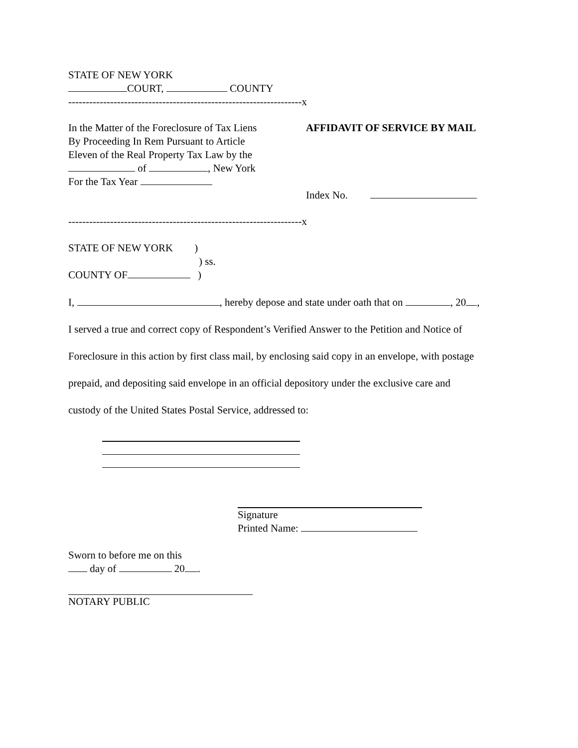STATE OF NEW YORK
COURT, COUNTY
-------------------------------------------------------------------x
In the Matter of the Foreclosure of Tax Liens
By Proceeding In Rem Pursuant to Article
Eleven of the Real Property Tax Law by the
of , New York
For the Tax Year
AFFIDAVIT OF SERVICE BY MAIL
Index No.
-------------------------------------------------------------------x
STATE OF NEW YORK )
) ss.
COUNTY OF )
I, , hereby depose and state under oath that on , 20 ,
I served a true and correct copy of Respondent’s Verified Answer to the Petition and Notice of
Foreclosure in this action by first class mail, by enclosing said copy in an envelope, with postage
prepaid, and depositing said envelope in an official depository under the exclusive care and
custody of the United States Postal Service, addressed to:
Signature
Printed Name:
Sworn to before me on this
day of 20 .
NOTARY PUBLIC